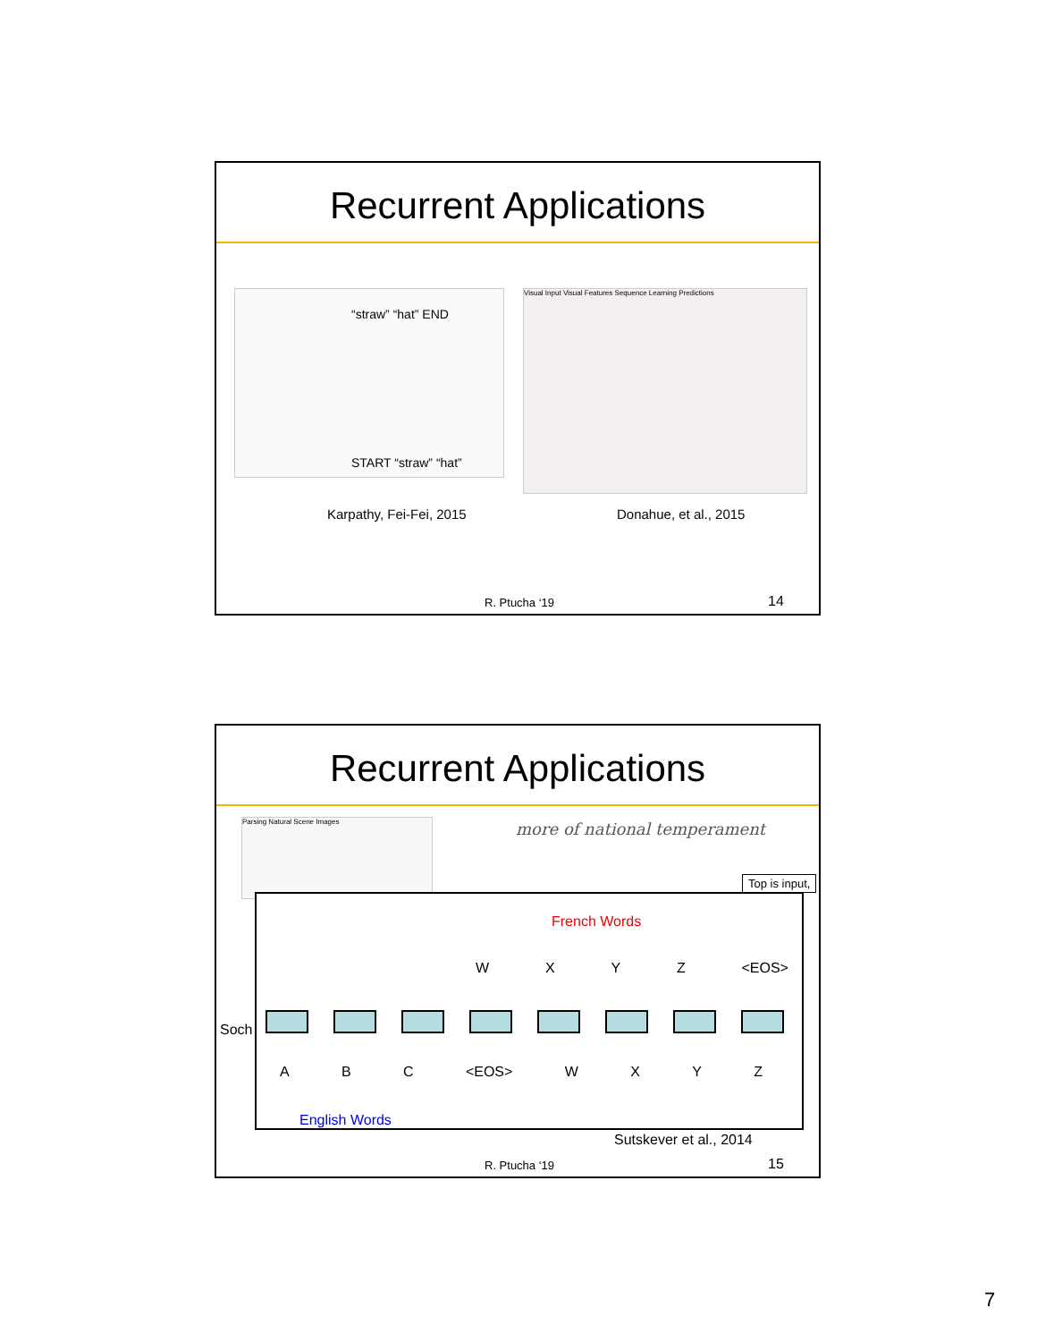Recurrent Applications
“straw” “hat” END
START “straw” “hat”
Visual Input Visual Features Sequence Learning Predictions
Karpathy, Fei-Fei, 2015 Donahue, et al., 2015
R. Ptucha ‘19 14
Recurrent Applications
Parsing Natural Scene Images more of national temperament
Top is input,
Soch
French Words
WXYZ <EOS>
A B C <EOS> WXYZ
English Words
Sutskever et al., 2014
R. Ptucha ‘19 15
7